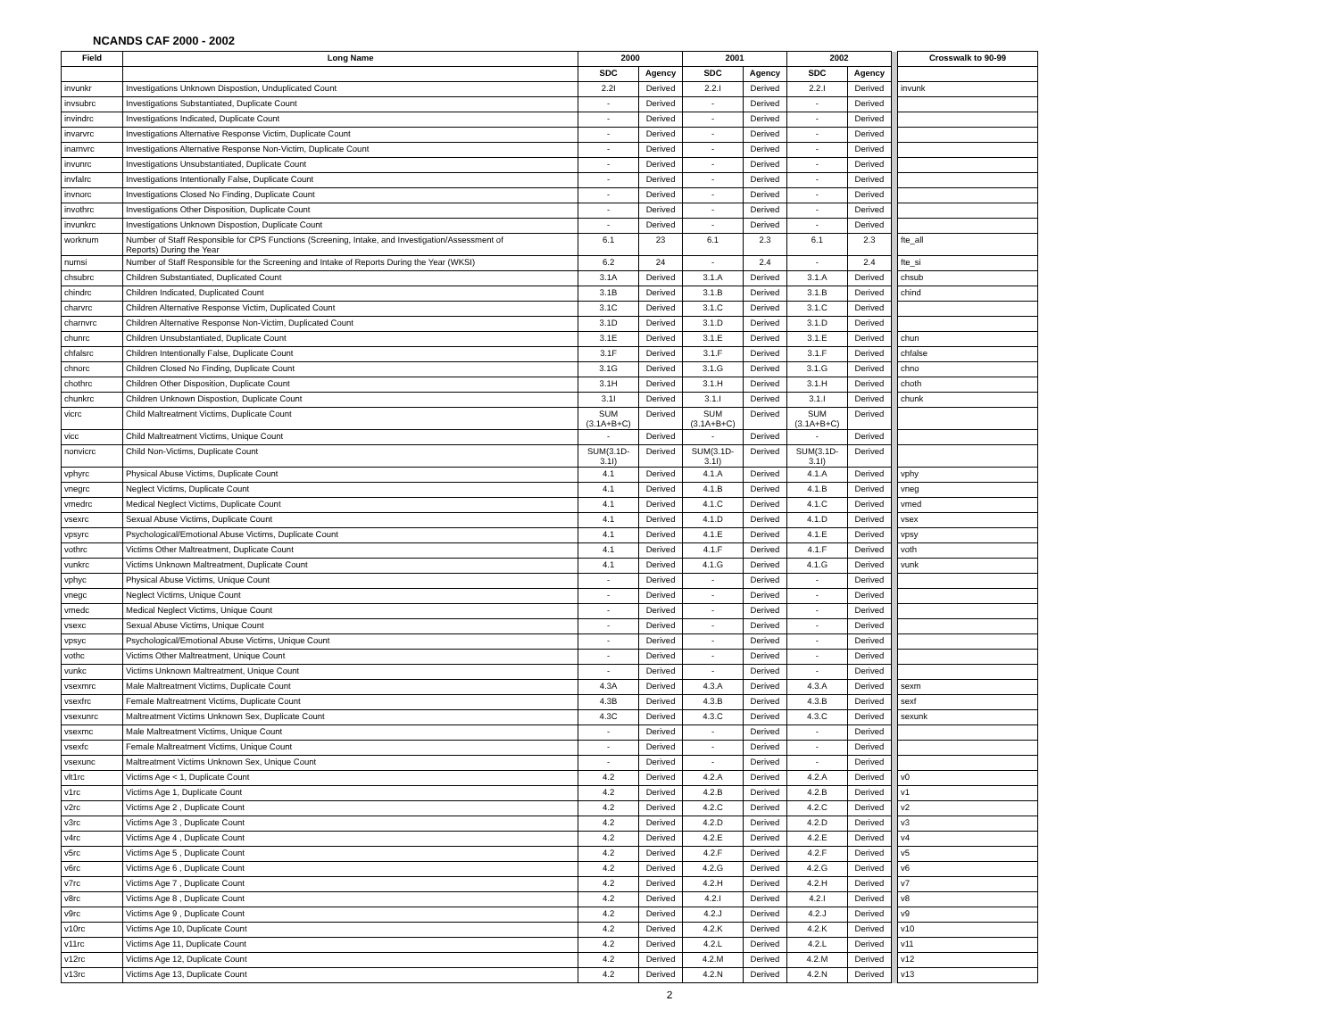NCANDS CAF 2000 - 2002
| Field | Long Name | 2000 | | 2001 | | 2002 | | | Crosswalk to 90-99 |
| | | SDC | Agency | SDC | Agency | SDC | Agency | | |
| invunkr | Investigations Unknown Dispostion, Unduplicated Count | 2.2I | Derived | 2.2.I | Derived | 2.2.I | Derived | | invunk |
| invsubrc | Investigations Substantiated, Duplicate Count | - | Derived | - | Derived | - | Derived | | |
| invindrc | Investigations Indicated, Duplicate Count | - | Derived | - | Derived | - | Derived | | |
| invarvrc | Investigations Alternative Response Victim, Duplicate Count | - | Derived | - | Derived | - | Derived | | |
| inarnvrc | Investigations Alternative Response Non-Victim, Duplicate Count | - | Derived | - | Derived | - | Derived | | |
| invunrc | Investigations Unsubstantiated, Duplicate Count | - | Derived | - | Derived | - | Derived | | |
| invfalrc | Investigations Intentionally False, Duplicate Count | - | Derived | - | Derived | - | Derived | | |
| invnorc | Investigations Closed No Finding, Duplicate Count | - | Derived | - | Derived | - | Derived | | |
| invothrc | Investigations Other Disposition, Duplicate Count | - | Derived | - | Derived | - | Derived | | |
| invunkrc | Investigations Unknown Dispostion, Duplicate Count | - | Derived | - | Derived | - | Derived | | |
| worknum | Number of Staff Responsible for CPS Functions (Screening, Intake, and Investigation/Assessment of Reports) During the Year | 6.1 | 23 | 6.1 | 2.3 | 6.1 | 2.3 | | fte_all |
| numsi | Number of Staff Responsible for the Screening and Intake of Reports During the Year (WKSI) | 6.2 | 24 | - | 2.4 | - | 2.4 | | fte_si |
| chsubrc | Children Substantiated, Duplicated Count | 3.1A | Derived | 3.1.A | Derived | 3.1.A | Derived | | chsub |
| chindrc | Children Indicated, Duplicated Count | 3.1B | Derived | 3.1.B | Derived | 3.1.B | Derived | | chind |
| charvrc | Children Alternative Response Victim, Duplicated Count | 3.1C | Derived | 3.1.C | Derived | 3.1.C | Derived | | |
| charnvrc | Children Alternative Response Non-Victim, Duplicated Count | 3.1D | Derived | 3.1.D | Derived | 3.1.D | Derived | | |
| chunrc | Children Unsubstantiated, Duplicate Count | 3.1E | Derived | 3.1.E | Derived | 3.1.E | Derived | | chun |
| chfalsrc | Children Intentionally False, Duplicate Count | 3.1F | Derived | 3.1.F | Derived | 3.1.F | Derived | | chfalse |
| chnorc | Children Closed No Finding, Duplicate Count | 3.1G | Derived | 3.1.G | Derived | 3.1.G | Derived | | chno |
| chothrc | Children Other Disposition, Duplicate Count | 3.1H | Derived | 3.1.H | Derived | 3.1.H | Derived | | choth |
| chunkrc | Children Unknown Dispostion, Duplicate Count | 3.1I | Derived | 3.1.I | Derived | 3.1.I | Derived | | chunk |
| vicrc | Child Maltreatment Victims, Duplicate Count | SUM (3.1A+B+C) | Derived | SUM (3.1A+B+C) | Derived | SUM (3.1A+B+C) | Derived | | |
| vicc | Child Maltreatment Victims, Unique Count | - | Derived | - | Derived | - | Derived | | |
| nonvicrc | Child Non-Victims, Duplicate Count | SUM(3.1D- 3.1I) | Derived | SUM(3.1D- 3.1I) | Derived | SUM(3.1D- 3.1I) | Derived | | |
| vphyrc | Physical Abuse Victims, Duplicate Count | 4.1 | Derived | 4.1.A | Derived | 4.1.A | Derived | | vphy |
| vnegrc | Neglect Victims, Duplicate Count | 4.1 | Derived | 4.1.B | Derived | 4.1.B | Derived | | vneg |
| vmedrc | Medical Neglect Victims, Duplicate Count | 4.1 | Derived | 4.1.C | Derived | 4.1.C | Derived | | vmed |
| vsexrc | Sexual Abuse Victims, Duplicate Count | 4.1 | Derived | 4.1.D | Derived | 4.1.D | Derived | | vsex |
| vpsyrc | Psychological/Emotional Abuse Victims, Duplicate Count | 4.1 | Derived | 4.1.E | Derived | 4.1.E | Derived | | vpsy |
| vothrc | Victims Other Maltreatment, Duplicate Count | 4.1 | Derived | 4.1.F | Derived | 4.1.F | Derived | | voth |
| vunkrc | Victims Unknown Maltreatment, Duplicate Count | 4.1 | Derived | 4.1.G | Derived | 4.1.G | Derived | | vunk |
| vphyc | Physical Abuse Victims, Unique Count | - | Derived | - | Derived | - | Derived | | |
| vnegc | Neglect Victims, Unique Count | - | Derived | - | Derived | - | Derived | | |
| vmedc | Medical Neglect Victims, Unique Count | - | Derived | - | Derived | - | Derived | | |
| vsexc | Sexual Abuse Victims, Unique Count | - | Derived | - | Derived | - | Derived | | |
| vpsyc | Psychological/Emotional Abuse Victims, Unique Count | - | Derived | - | Derived | - | Derived | | |
| vothc | Victims Other Maltreatment, Unique Count | - | Derived | - | Derived | - | Derived | | |
| vunkc | Victims Unknown Maltreatment, Unique Count | - | Derived | - | Derived | - | Derived | | |
| vsexmrc | Male Maltreatment Victims, Duplicate Count | 4.3A | Derived | 4.3.A | Derived | 4.3.A | Derived | | sexm |
| vsexfrc | Female Maltreatment Victims, Duplicate Count | 4.3B | Derived | 4.3.B | Derived | 4.3.B | Derived | | sexf |
| vsexunrc | Maltreatment Victims Unknown Sex, Duplicate Count | 4.3C | Derived | 4.3.C | Derived | 4.3.C | Derived | | sexunk |
| vsexmc | Male Maltreatment Victims, Unique Count | - | Derived | - | Derived | - | Derived | | |
| vsexfc | Female Maltreatment Victims, Unique Count | - | Derived | - | Derived | - | Derived | | |
| vsexunc | Maltreatment Victims Unknown Sex, Unique Count | - | Derived | - | Derived | - | Derived | | |
| vlt1rc | Victims Age < 1, Duplicate Count | 4.2 | Derived | 4.2.A | Derived | 4.2.A | Derived | | v0 |
| v1rc | Victims Age 1, Duplicate Count | 4.2 | Derived | 4.2.B | Derived | 4.2.B | Derived | | v1 |
| v2rc | Victims Age 2 , Duplicate Count | 4.2 | Derived | 4.2.C | Derived | 4.2.C | Derived | | v2 |
| v3rc | Victims Age 3 , Duplicate Count | 4.2 | Derived | 4.2.D | Derived | 4.2.D | Derived | | v3 |
| v4rc | Victims Age 4 , Duplicate Count | 4.2 | Derived | 4.2.E | Derived | 4.2.E | Derived | | v4 |
| v5rc | Victims Age 5 , Duplicate Count | 4.2 | Derived | 4.2.F | Derived | 4.2.F | Derived | | v5 |
| v6rc | Victims Age 6 , Duplicate Count | 4.2 | Derived | 4.2.G | Derived | 4.2.G | Derived | | v6 |
| v7rc | Victims Age 7 , Duplicate Count | 4.2 | Derived | 4.2.H | Derived | 4.2.H | Derived | | v7 |
| v8rc | Victims Age 8 , Duplicate Count | 4.2 | Derived | 4.2.I | Derived | 4.2.I | Derived | | v8 |
| v9rc | Victims Age 9 , Duplicate Count | 4.2 | Derived | 4.2.J | Derived | 4.2.J | Derived | | v9 |
| v10rc | Victims Age 10, Duplicate Count | 4.2 | Derived | 4.2.K | Derived | 4.2.K | Derived | | v10 |
| v11rc | Victims Age 11, Duplicate Count | 4.2 | Derived | 4.2.L | Derived | 4.2.L | Derived | | v11 |
| v12rc | Victims Age 12, Duplicate Count | 4.2 | Derived | 4.2.M | Derived | 4.2.M | Derived | | v12 |
| v13rc | Victims Age 13, Duplicate Count | 4.2 | Derived | 4.2.N | Derived | 4.2.N | Derived | | v13 |
2